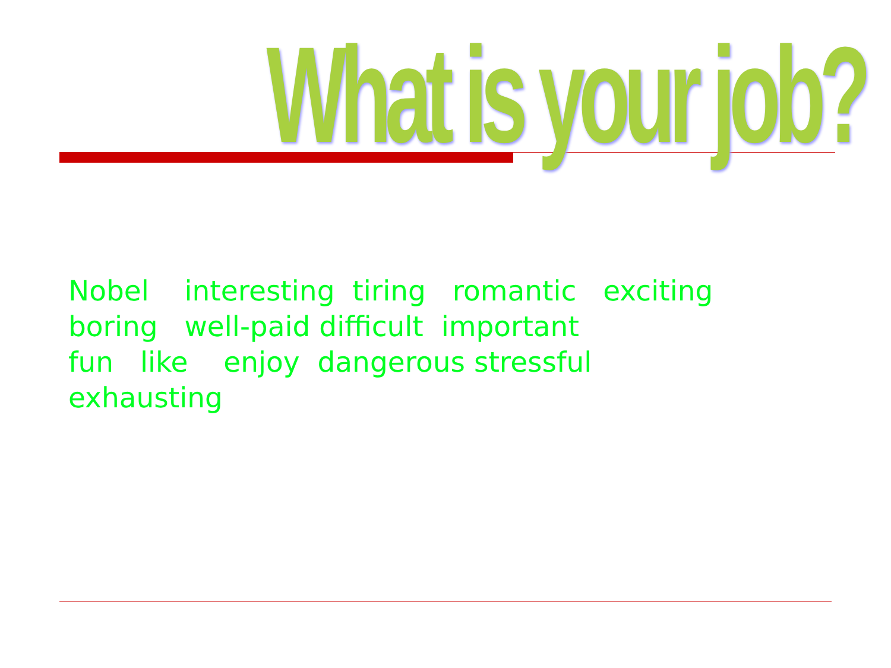What is your job?
Nobel interesting tiring romantic exciting boring well-paid difficult important fun like enjoy dangerous stressful exhausting